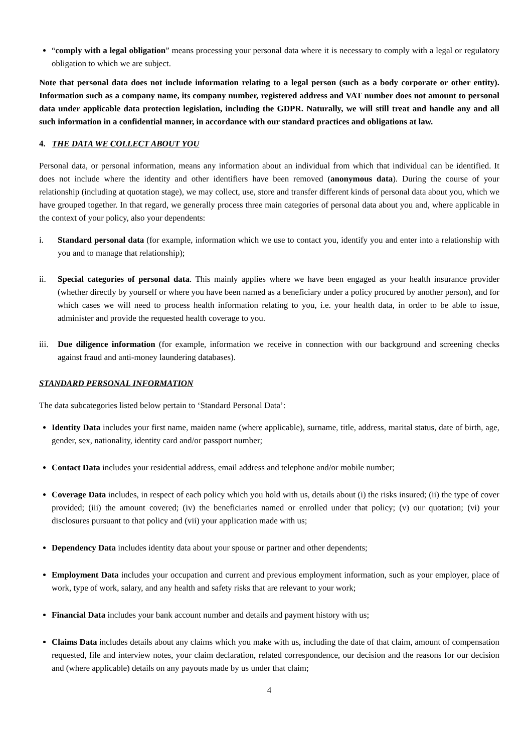“comply with a legal obligation” means processing your personal data where it is necessary to comply with a legal or regulatory obligation to which we are subject.
Note that personal data does not include information relating to a legal person (such as a body corporate or other entity). Information such as a company name, its company number, registered address and VAT number does not amount to personal data under applicable data protection legislation, including the GDPR. Naturally, we will still treat and handle any and all such information in a confidential manner, in accordance with our standard practices and obligations at law.
4. THE DATA WE COLLECT ABOUT YOU
Personal data, or personal information, means any information about an individual from which that individual can be identified. It does not include where the identity and other identifiers have been removed (anonymous data). During the course of your relationship (including at quotation stage), we may collect, use, store and transfer different kinds of personal data about you, which we have grouped together. In that regard, we generally process three main categories of personal data about you and, where applicable in the context of your policy, also your dependents:
i. Standard personal data (for example, information which we use to contact you, identify you and enter into a relationship with you and to manage that relationship);
ii. Special categories of personal data. This mainly applies where we have been engaged as your health insurance provider (whether directly by yourself or where you have been named as a beneficiary under a policy procured by another person), and for which cases we will need to process health information relating to you, i.e. your health data, in order to be able to issue, administer and provide the requested health coverage to you.
iii. Due diligence information (for example, information we receive in connection with our background and screening checks against fraud and anti-money laundering databases).
STANDARD PERSONAL INFORMATION
The data subcategories listed below pertain to ‘Standard Personal Data’:
Identity Data includes your first name, maiden name (where applicable), surname, title, address, marital status, date of birth, age, gender, sex, nationality, identity card and/or passport number;
Contact Data includes your residential address, email address and telephone and/or mobile number;
Coverage Data includes, in respect of each policy which you hold with us, details about (i) the risks insured; (ii) the type of cover provided; (iii) the amount covered; (iv) the beneficiaries named or enrolled under that policy; (v) our quotation; (vi) your disclosures pursuant to that policy and (vii) your application made with us;
Dependency Data includes identity data about your spouse or partner and other dependents;
Employment Data includes your occupation and current and previous employment information, such as your employer, place of work, type of work, salary, and any health and safety risks that are relevant to your work;
Financial Data includes your bank account number and details and payment history with us;
Claims Data includes details about any claims which you make with us, including the date of that claim, amount of compensation requested, file and interview notes, your claim declaration, related correspondence, our decision and the reasons for our decision and (where applicable) details on any payouts made by us under that claim;
4